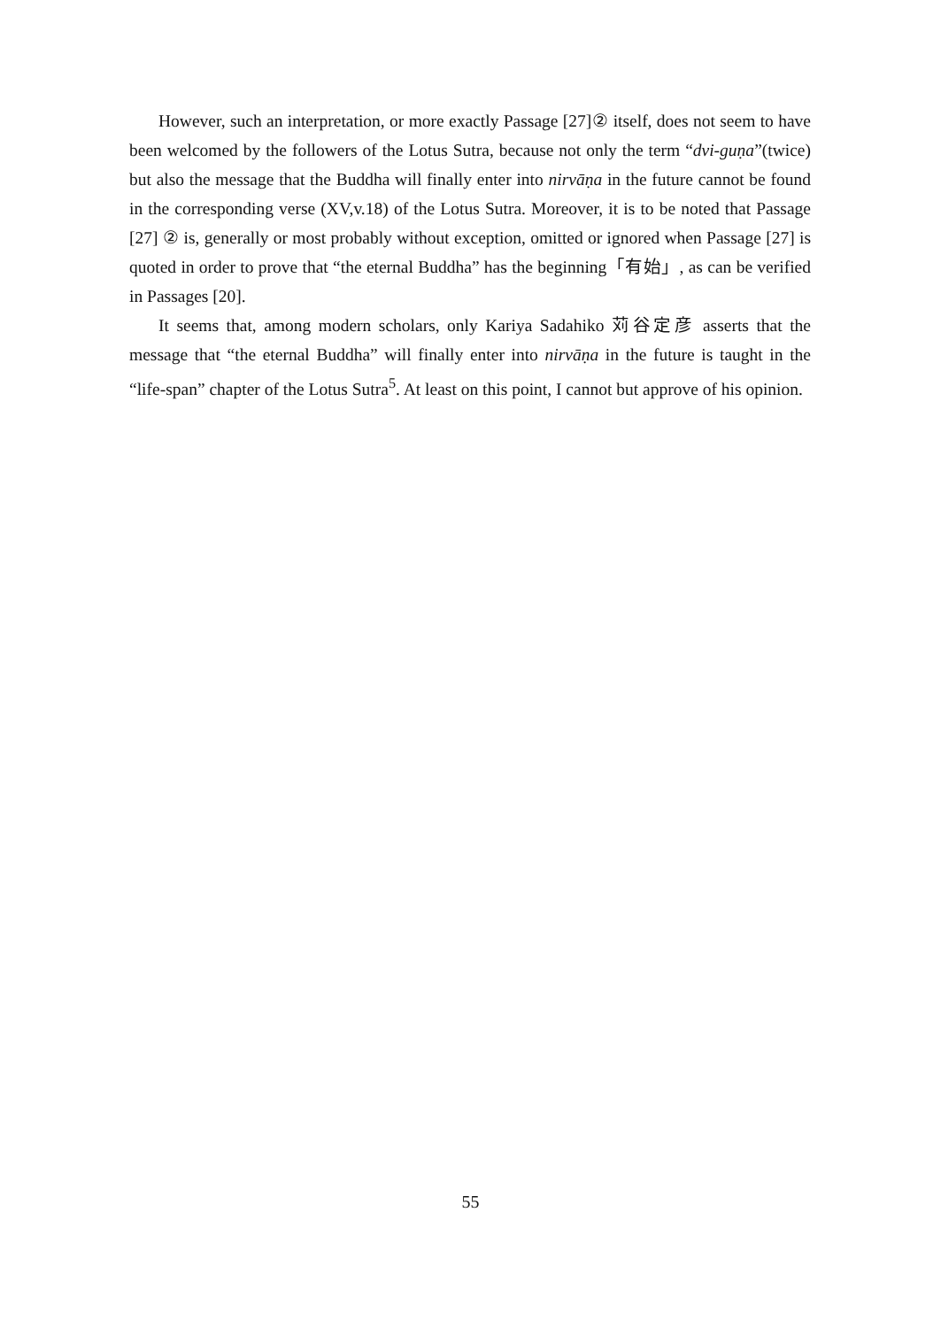However, such an interpretation, or more exactly Passage [27]② itself, does not seem to have been welcomed by the followers of the Lotus Sutra, because not only the term “dvi-guṇa”(twice) but also the message that the Buddha will finally enter into nirvāṇa in the future cannot be found in the corresponding verse (XV,v.18) of the Lotus Sutra. Moreover, it is to be noted that Passage [27] ② is, generally or most probably without exception, omitted or ignored when Passage [27] is quoted in order to prove that “the eternal Buddha” has the beginning「有始」, as can be verified in Passages [20].
It seems that, among modern scholars, only Kariya Sadahiko 苅谷定彦 asserts that the message that “the eternal Buddha” will finally enter into nirvāṇa in the future is taught in the “life-span” chapter of the Lotus Sutra<sup>5</sup>. At least on this point, I cannot but approve of his opinion.
55